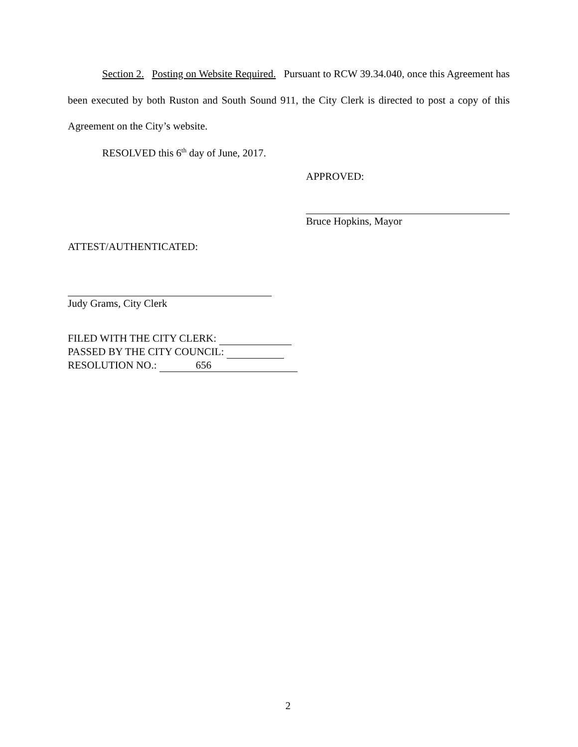Section 2. Posting on Website Required. Pursuant to RCW 39.34.040, once this Agreement has been executed by both Ruston and South Sound 911, the City Clerk is directed to post a copy of this Agreement on the City’s website.
RESOLVED this 6<sup>th</sup> day of June, 2017.
APPROVED:
Bruce Hopkins, Mayor
ATTEST/AUTHENTICATED:
Judy Grams, City Clerk
FILED WITH THE CITY CLERK:
PASSED BY THE CITY COUNCIL:
RESOLUTION NO.: 656
2